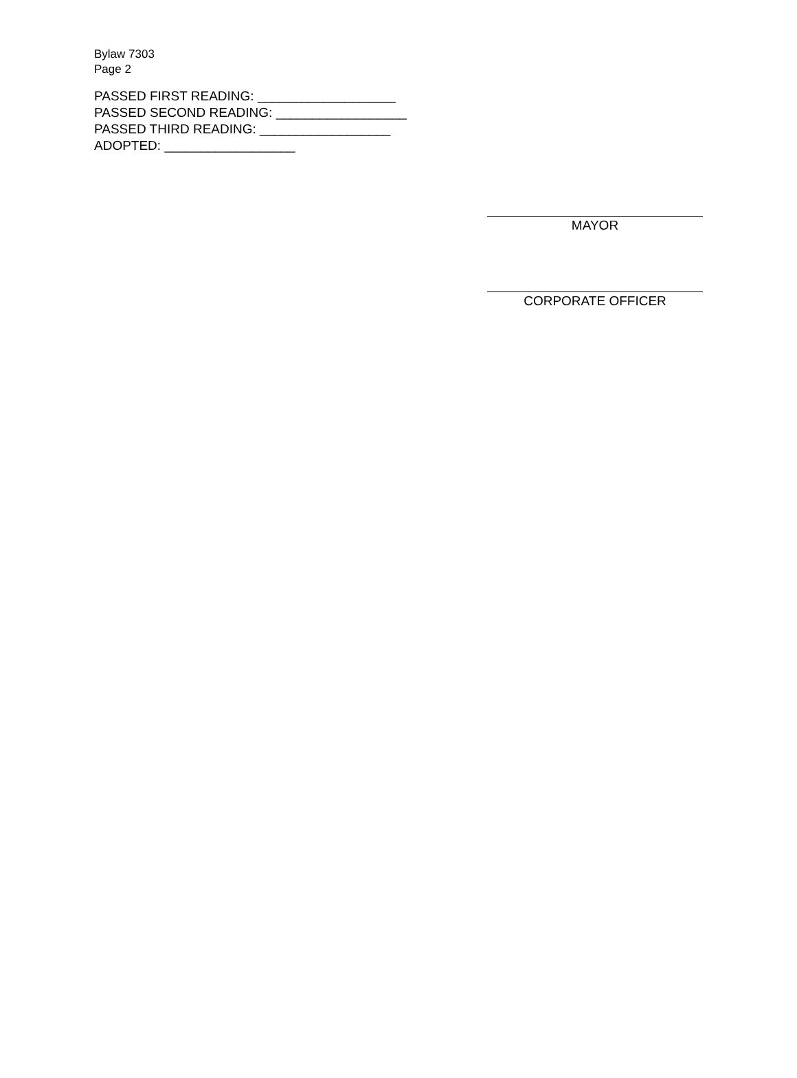Bylaw 7303
Page 2
PASSED FIRST READING: ___________________
PASSED SECOND READING: __________________
PASSED THIRD READING: __________________
ADOPTED: __________________
MAYOR
CORPORATE OFFICER